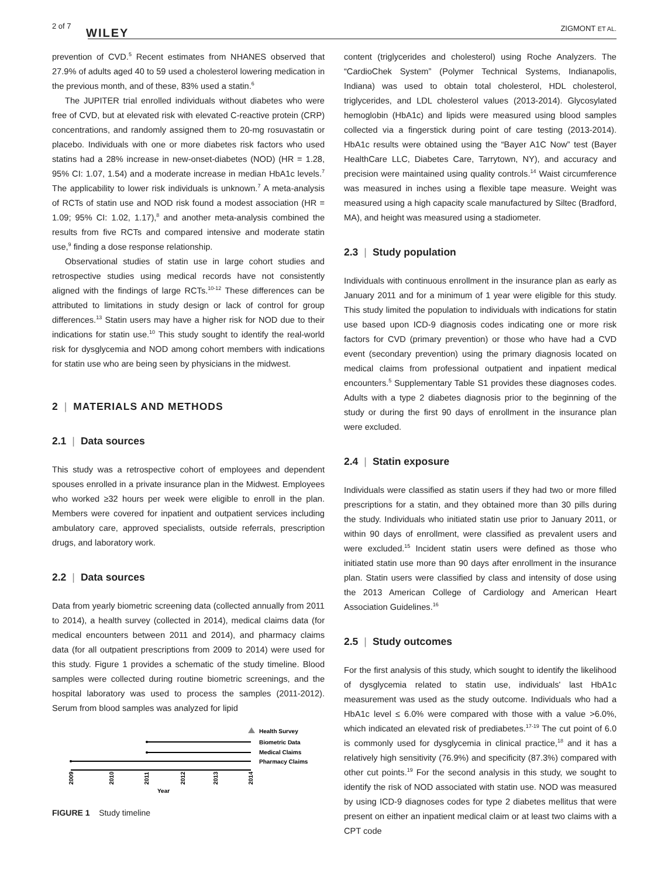2 of 7
WILEY ZIGMONT ET AL.
prevention of CVD.<sup>5</sup> Recent estimates from NHANES observed that 27.9% of adults aged 40 to 59 used a cholesterol lowering medication in the previous month, and of these, 83% used a statin.<sup>6</sup>
The JUPITER trial enrolled individuals without diabetes who were free of CVD, but at elevated risk with elevated C-reactive protein (CRP) concentrations, and randomly assigned them to 20-mg rosuvastatin or placebo. Individuals with one or more diabetes risk factors who used statins had a 28% increase in new-onset-diabetes (NOD) (HR = 1.28, 95% CI: 1.07, 1.54) and a moderate increase in median HbA1c levels.<sup>7</sup> The applicability to lower risk individuals is unknown.<sup>7</sup> A meta-analysis of RCTs of statin use and NOD risk found a modest association (HR = 1.09; 95% CI: 1.02, 1.17),<sup>8</sup> and another meta-analysis combined the results from five RCTs and compared intensive and moderate statin use,<sup>9</sup> finding a dose response relationship.
Observational studies of statin use in large cohort studies and retrospective studies using medical records have not consistently aligned with the findings of large RCTs.<sup>10-12</sup> These differences can be attributed to limitations in study design or lack of control for group differences.<sup>13</sup> Statin users may have a higher risk for NOD due to their indications for statin use.<sup>10</sup> This study sought to identify the real-world risk for dysglycemia and NOD among cohort members with indications for statin use who are being seen by physicians in the midwest.
2 | MATERIALS AND METHODS
2.1 | Data sources
This study was a retrospective cohort of employees and dependent spouses enrolled in a private insurance plan in the Midwest. Employees who worked ≥32 hours per week were eligible to enroll in the plan. Members were covered for inpatient and outpatient services including ambulatory care, approved specialists, outside referrals, prescription drugs, and laboratory work.
2.2 | Data sources
Data from yearly biometric screening data (collected annually from 2011 to 2014), a health survey (collected in 2014), medical claims data (for medical encounters between 2011 and 2014), and pharmacy claims data (for all outpatient prescriptions from 2009 to 2014) were used for this study. Figure 1 provides a schematic of the study timeline. Blood samples were collected during routine biometric screenings, and the hospital laboratory was used to process the samples (2011-2012). Serum from blood samples was analyzed for lipid
Health Survey
Biometric Data
Medical Claims
Pharmacy Claims
2009
2010
2011
2012
2013
2014
Year
FIGURE 1 Study timeline
content (triglycerides and cholesterol) using Roche Analyzers. The “CardioChek System” (Polymer Technical Systems, Indianapolis, Indiana) was used to obtain total cholesterol, HDL cholesterol, triglycerides, and LDL cholesterol values (2013-2014). Glycosylated hemoglobin (HbA1c) and lipids were measured using blood samples collected via a fingerstick during point of care testing (2013-2014). HbA1c results were obtained using the “Bayer A1C Now” test (Bayer HealthCare LLC, Diabetes Care, Tarrytown, NY), and accuracy and precision were maintained using quality controls.<sup>14</sup> Waist circumference was measured in inches using a flexible tape measure. Weight was measured using a high capacity scale manufactured by Siltec (Bradford, MA), and height was measured using a stadiometer.
2.3 | Study population
Individuals with continuous enrollment in the insurance plan as early as January 2011 and for a minimum of 1 year were eligible for this study. This study limited the population to individuals with indications for statin use based upon ICD-9 diagnosis codes indicating one or more risk factors for CVD (primary prevention) or those who have had a CVD event (secondary prevention) using the primary diagnosis located on medical claims from professional outpatient and inpatient medical encounters.<sup>5</sup> Supplementary Table S1 provides these diagnoses codes. Adults with a type 2 diabetes diagnosis prior to the beginning of the study or during the first 90 days of enrollment in the insurance plan were excluded.
2.4 | Statin exposure
Individuals were classified as statin users if they had two or more filled prescriptions for a statin, and they obtained more than 30 pills during the study. Individuals who initiated statin use prior to January 2011, or within 90 days of enrollment, were classified as prevalent users and were excluded.<sup>15</sup> Incident statin users were defined as those who initiated statin use more than 90 days after enrollment in the insurance plan. Statin users were classified by class and intensity of dose using the 2013 American College of Cardiology and American Heart Association Guidelines.<sup>16</sup>
2.5 | Study outcomes
For the first analysis of this study, which sought to identify the likelihood of dysglycemia related to statin use, individuals' last HbA1c measurement was used as the study outcome. Individuals who had a HbA1c level ≤ 6.0% were compared with those with a value >6.0%, which indicated an elevated risk of prediabetes.<sup>17-19</sup> The cut point of 6.0 is commonly used for dysglycemia in clinical practice,<sup>18</sup> and it has a relatively high sensitivity (76.9%) and specificity (87.3%) compared with other cut points.<sup>19</sup> For the second analysis in this study, we sought to identify the risk of NOD associated with statin use. NOD was measured by using ICD-9 diagnoses codes for type 2 diabetes mellitus that were present on either an inpatient medical claim or at least two claims with a CPT code